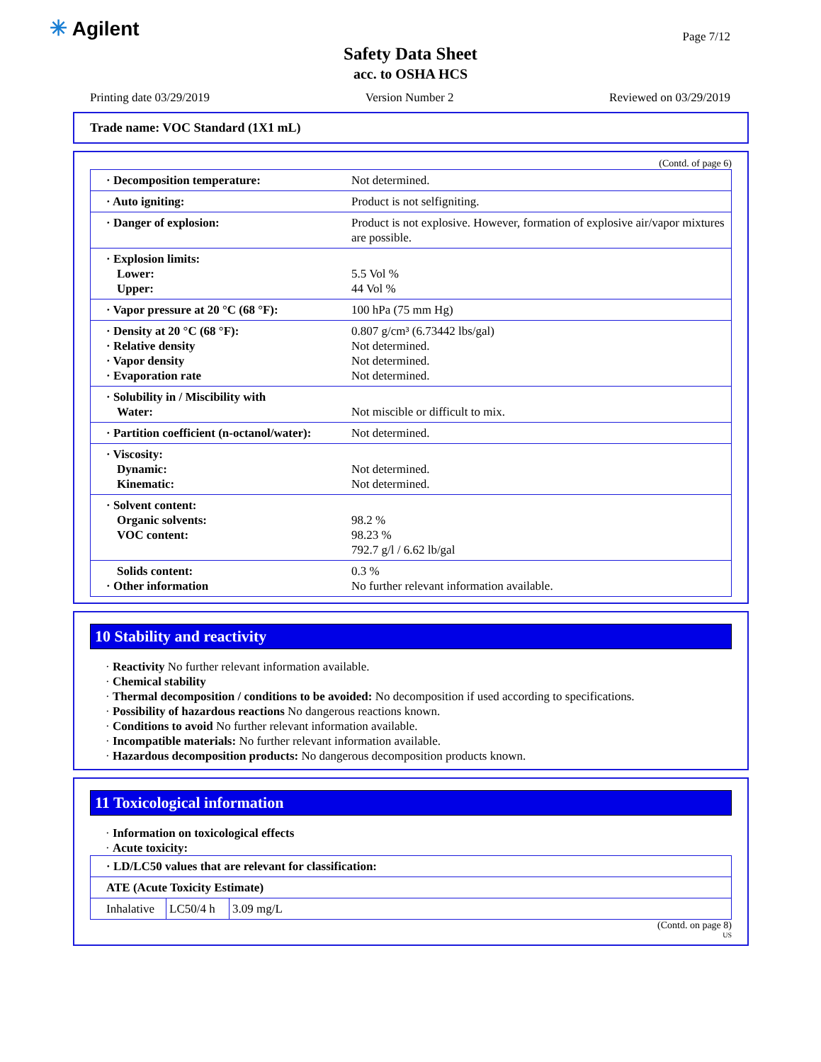✳ Agilent Page 7/12
Safety Data Sheet
acc. to OSHA HCS
Printing date 03/29/2019 Version Number 2 Reviewed on 03/29/2019
Trade name: VOC Standard (1X1 mL)
(Contd. of page 6)
| · Decomposition temperature: | Not determined. |
| · Auto igniting: | Product is not selfigniting. |
| · Danger of explosion: | Product is not explosive. However, formation of explosive air/vapor mixtures are possible. |
| · Explosion limits: Lower: Upper: | 5.5 Vol % 44 Vol % |
| · Vapor pressure at 20 °C (68 °F): | 100 hPa (75 mm Hg) |
| · Density at 20 °C (68 °F): · Relative density · Vapor density · Evaporation rate | 0.807 g/cm³ (6.73442 lbs/gal) Not determined. Not determined. Not determined. |
| · Solubility in / Miscibility with Water: | Not miscible or difficult to mix. |
| · Partition coefficient (n-octanol/water): | Not determined. |
| · Viscosity: Dynamic: Kinematic: | Not determined. Not determined. |
| · Solvent content: Organic solvents: VOC content: | 98.2 % 98.23 % 792.7 g/l / 6.62 lb/gal |
| Solids content: · Other information | 0.3 % No further relevant information available. |
10 Stability and reactivity
· Reactivity No further relevant information available.
· Chemical stability
· Thermal decomposition / conditions to be avoided: No decomposition if used according to specifications.
· Possibility of hazardous reactions No dangerous reactions known.
· Conditions to avoid No further relevant information available.
· Incompatible materials: No further relevant information available.
· Hazardous decomposition products: No dangerous decomposition products known.
11 Toxicological information
· Information on toxicological effects
· Acute toxicity:
| · LD/LC50 values that are relevant for classification: | | |
| ATE (Acute Toxicity Estimate) | | |
| Inhalative | LC50/4 h | 3.09 mg/L |
(Contd. on page 8)
US